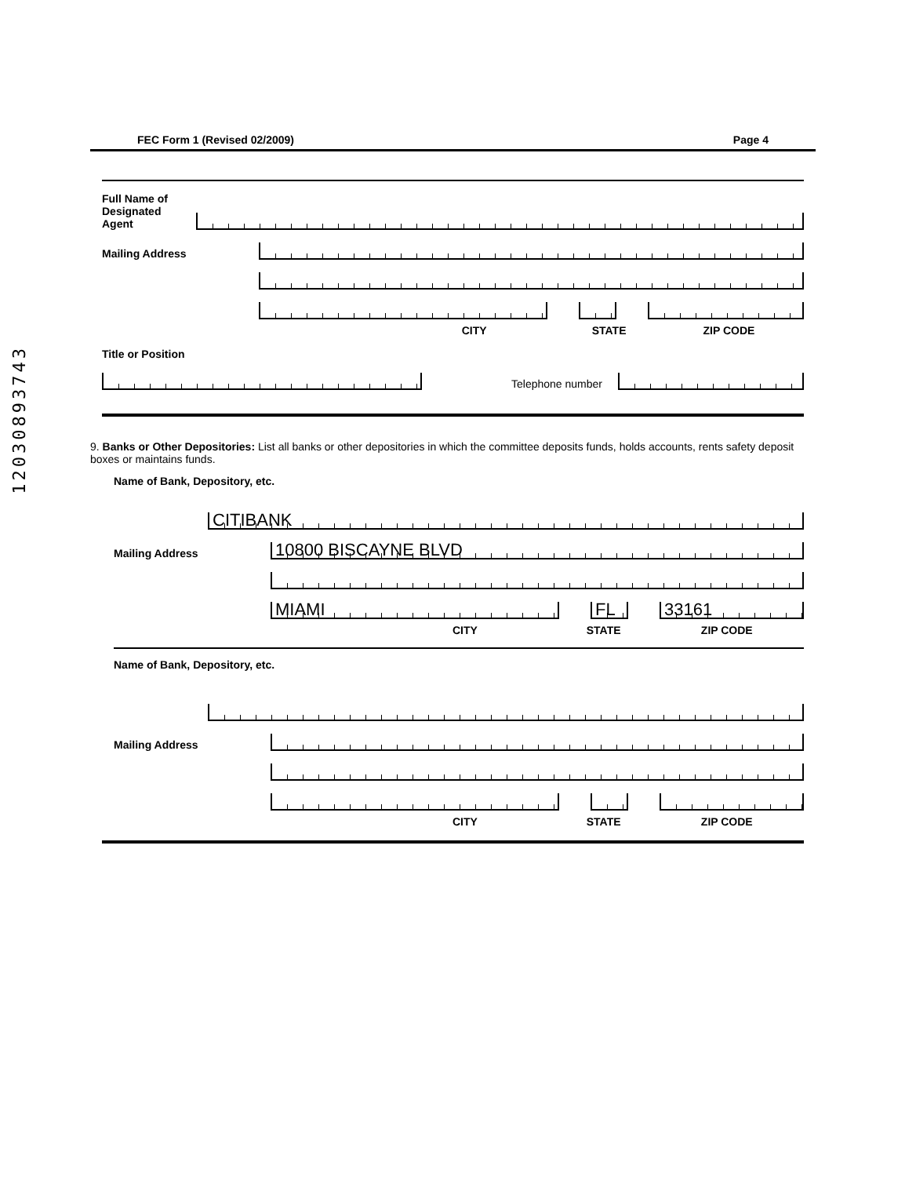12030893743
FEC Form 1 (Revised 02/2009) Page 4
Full Name of
Designated
Agent
Mailing Address
CITY STATE ZIP CODE
Title or Position
Telephone number
9. Banks or Other Depositories: List all banks or other depositories in which the committee deposits funds, holds accounts, rents safety deposit boxes or maintains funds.
Name of Bank, Depository, etc.
CITIBANK
Mailing Address
10800 BISCAYNE BLVD
MIAMI
FL
33161
CITY STATE ZIP CODE
Name of Bank, Depository, etc.
Mailing Address
CITY STATE ZIP CODE